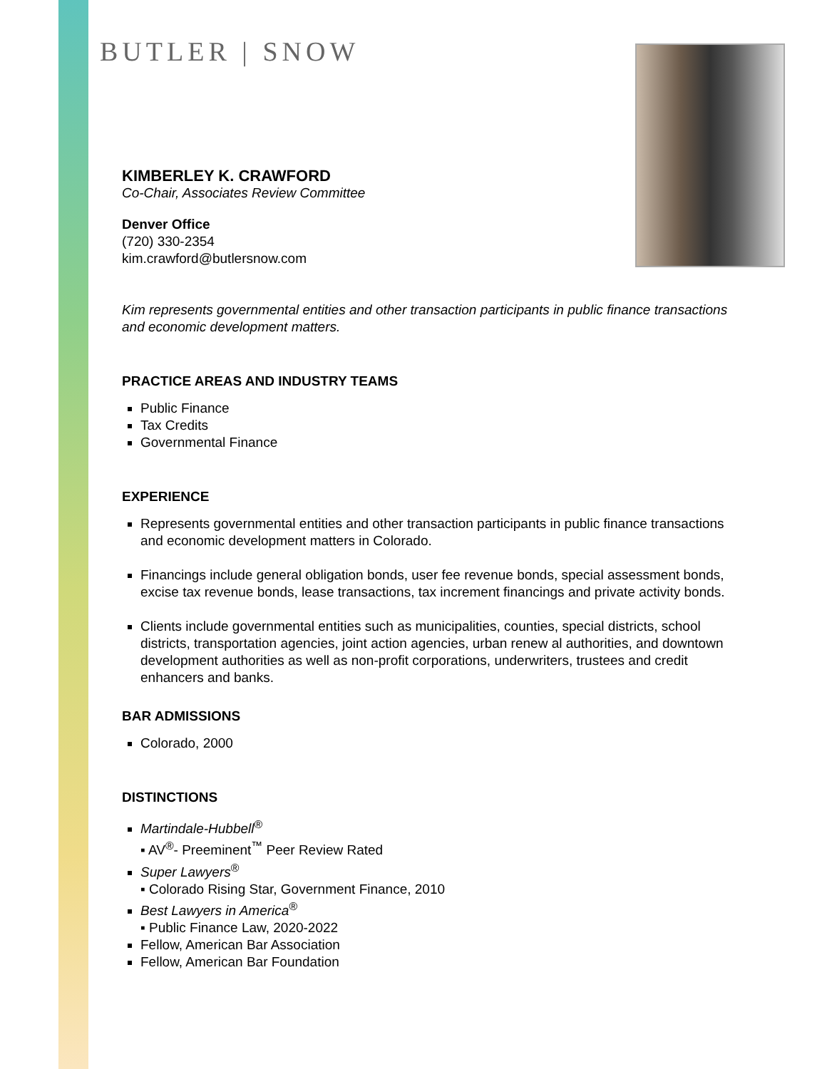BUTLER | SNOW
KIMBERLEY K. CRAWFORD
Co-Chair, Associates Review Committee
Denver Office
(720) 330-2354
kim.crawford@butlersnow.com
Kim represents governmental entities and other transaction participants in public finance transactions and economic development matters.
PRACTICE AREAS AND INDUSTRY TEAMS
Public Finance
Tax Credits
Governmental Finance
EXPERIENCE
Represents governmental entities and other transaction participants in public finance transactions and economic development matters in Colorado.
Financings include general obligation bonds, user fee revenue bonds, special assessment bonds, excise tax revenue bonds, lease transactions, tax increment financings and private activity bonds.
Clients include governmental entities such as municipalities, counties, special districts, school districts, transportation agencies, joint action agencies, urban renew al authorities, and downtown development authorities as well as non-profit corporations, underwriters, trustees and credit enhancers and banks.
BAR ADMISSIONS
Colorado, 2000
DISTINCTIONS
Martindale-Hubbell<sup>®</sup>
▪ AV<sup>®</sup>- Preeminent<sup>™</sup> Peer Review Rated
Super Lawyers<sup>®</sup>
▪ Colorado Rising Star, Government Finance, 2010
Best Lawyers in America<sup>®</sup>
▪ Public Finance Law, 2020-2022
Fellow, American Bar Association
Fellow, American Bar Foundation